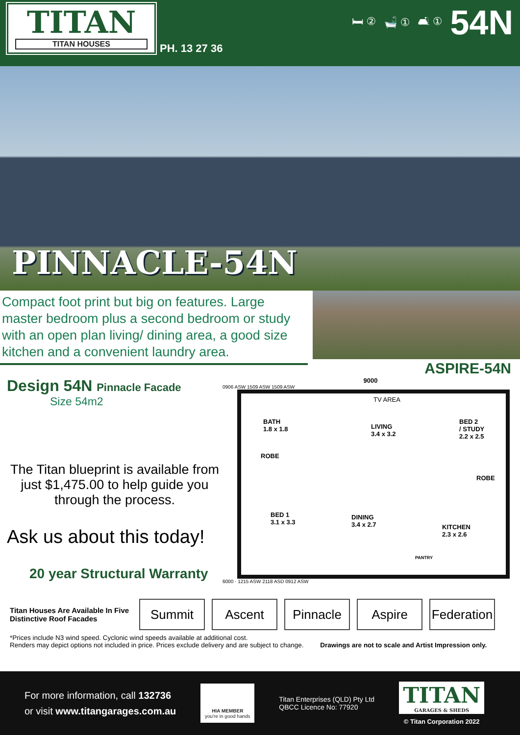TITAN
TITAN HOUSES
PH. 13 27 36
🛏 ② 🛁 ① 🛋 ① 54N
PINNACLE-54N
Compact foot print but big on features. Large master bedroom plus a second bedroom or study with an open plan living/ dining area, a good size kitchen and a convenient laundry area.
ASPIRE-54N
Design 54N Pinnacle Facade
Size 54m2
The Titan blueprint is available from just $1,475.00 to help guide you through the process.
Ask us about this today!
20 year Structural Warranty
9000
0906 ASW 1509 ASW 1509 ASW
BATH
1.8 x 1.8
LIVING
3.4 x 3.2
TV AREA
BED 2
/ STUDY
2.2 x 2.5
ROBE
ROBE
BED 1
3.1 x 3.3
DINING
3.4 x 2.7
KITCHEN
2.3 x 2.6
PANTRY
6000 · 1215 ASW 2118 ASD 0912 ASW
Titan Houses Are Available In Five Distinctive Roof Facades
Summit Ascent Pinnacle Aspire
Federation
*Prices include N3 wind speed. Cyclonic wind speeds available at additional cost.
Renders may depict options not included in price. Prices exclude delivery and are subject to change. Drawings are not to scale and Artist Impression only.
For more information, call 132736
or visit www.titangarages.com.au
HIA MEMBER
you're in good hands
Titan Enterprises (QLD) Pty Ltd
QBCC Licence No: 77920
TITAN
GARAGES & SHEDS
© Titan Corporation 2022